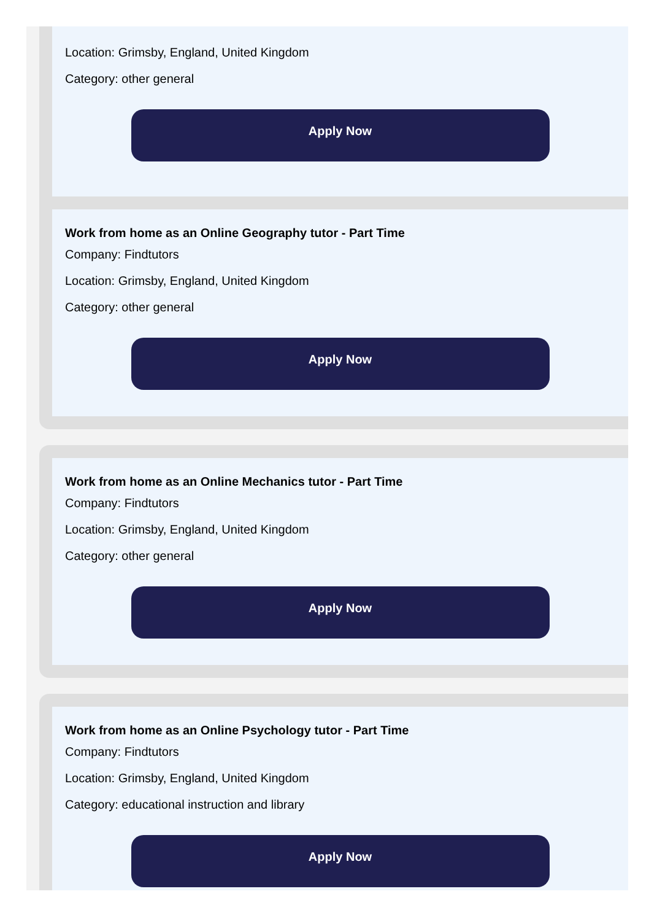Location: Grimsby, England, United Kingdom
Category: other general
Apply Now
Work from home as an Online Geography tutor - Part Time
Company: Findtutors
Location: Grimsby, England, United Kingdom
Category: other general
Apply Now
Work from home as an Online Mechanics tutor - Part Time
Company: Findtutors
Location: Grimsby, England, United Kingdom
Category: other general
Apply Now
Work from home as an Online Psychology tutor - Part Time
Company: Findtutors
Location: Grimsby, England, United Kingdom
Category: educational instruction and library
Apply Now